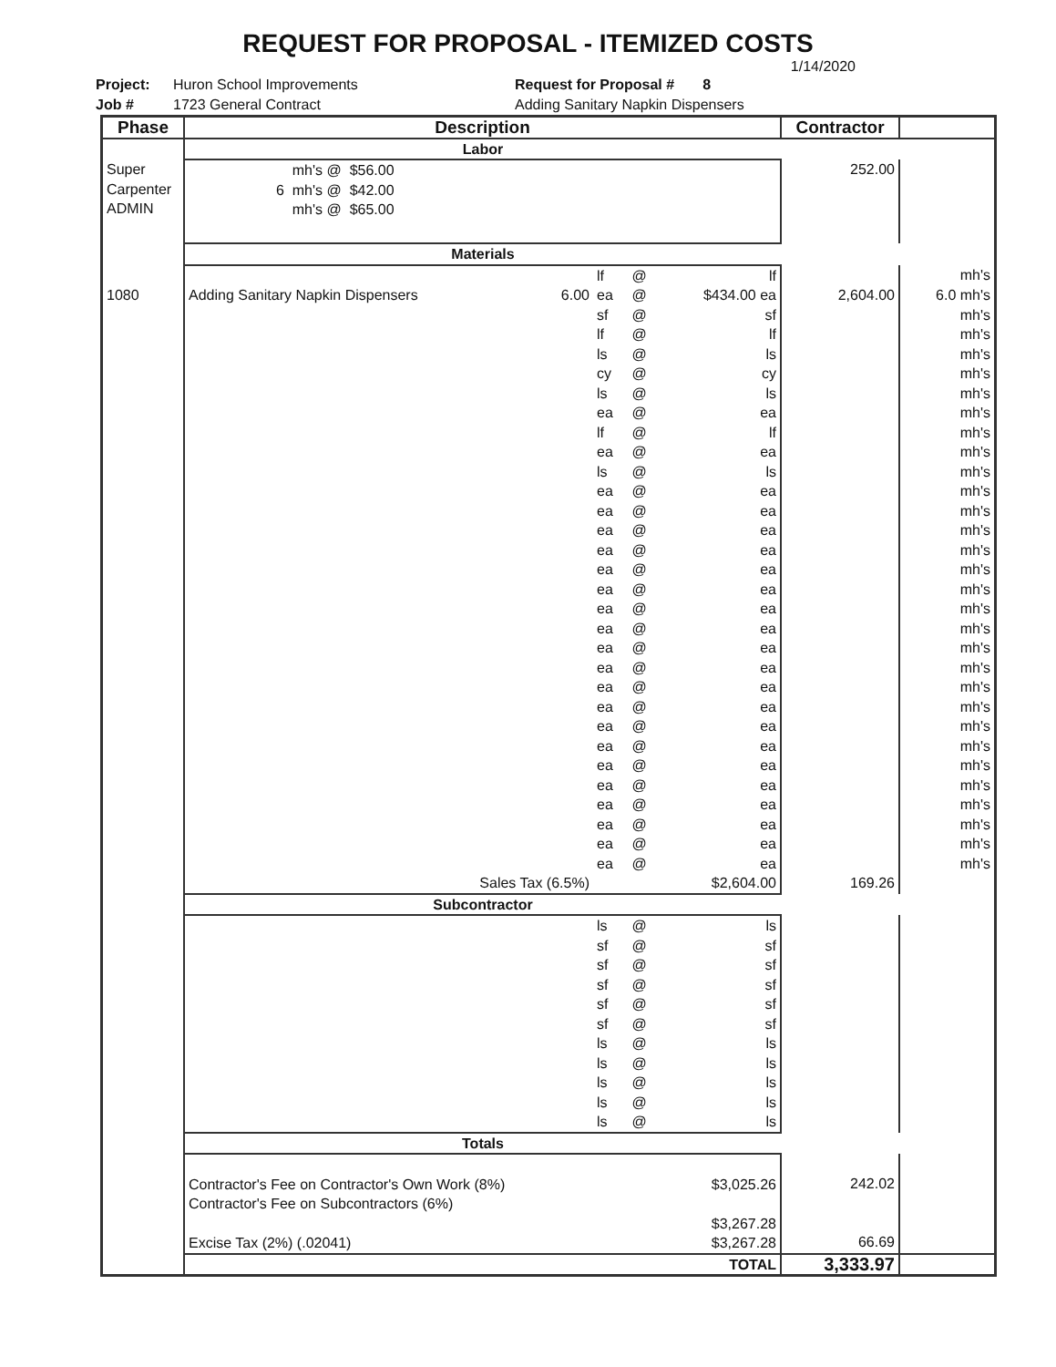REQUEST FOR PROPOSAL - ITEMIZED COSTS
1/14/2020
Project:
Job #
Huron School Improvements
1723 General Contract
Request for Proposal # 8
Adding Sanitary Napkin Dispensers
| Phase | Description | | | | | Contractor | |
| --- | --- | --- | --- | --- | --- | --- | --- |
| | Labor | | | | | | |
| Super Carpenter ADMIN | mh's @ $56.00 6 mh's @ $42.00 mh's @ $65.00 | | | | | 252.00 | |
| | Materials | | | | | | |
| | | | lf | @ | lf | | mh's |
| 1080 | Adding Sanitary Napkin Dispensers | 6.00 | ea | @ | $434.00 ea | 2,604.00 | 6.0 mh's |
| | | | sf lf ls cy ls ea lf ea ls ea ea ea ea ea ea ea ea ea ea ea ea ea ea ea ea ea ea ea ea | @ @ @ @ @ @ @ @ @ @ @ @ @ @ @ @ @ @ @ @ @ @ @ @ @ @ @ @ @ | sf lf ls cy ls ea lf ea ls ea ea ea ea ea ea ea ea ea ea ea ea ea ea ea ea ea ea ea ea | | mh's mh's mh's mh's mh's mh's mh's mh's mh's mh's mh's mh's mh's mh's mh's mh's mh's mh's mh's mh's mh's mh's mh's mh's mh's mh's mh's mh's mh's |
| | Sales Tax (6.5%) | | | | $2,604.00 | 169.26 | |
| | Subcontractor | | | | | | |
| | | | ls sf sf sf sf sf ls ls ls ls ls | @ @ @ @ @ @ @ @ @ @ @ | ls sf sf sf sf sf ls ls ls ls ls | | |
| | Totals | | | | | | |
| | Contractor's Fee on Contractor's Own Work (8%) Contractor's Fee on Subcontractors (6%) Excise Tax (2%) (.02041) | | | | $3,025.26 $3,267.28 $3,267.28 | 242.02 66.69 | |
| | TOTAL | | | | | 3,333.97 | |